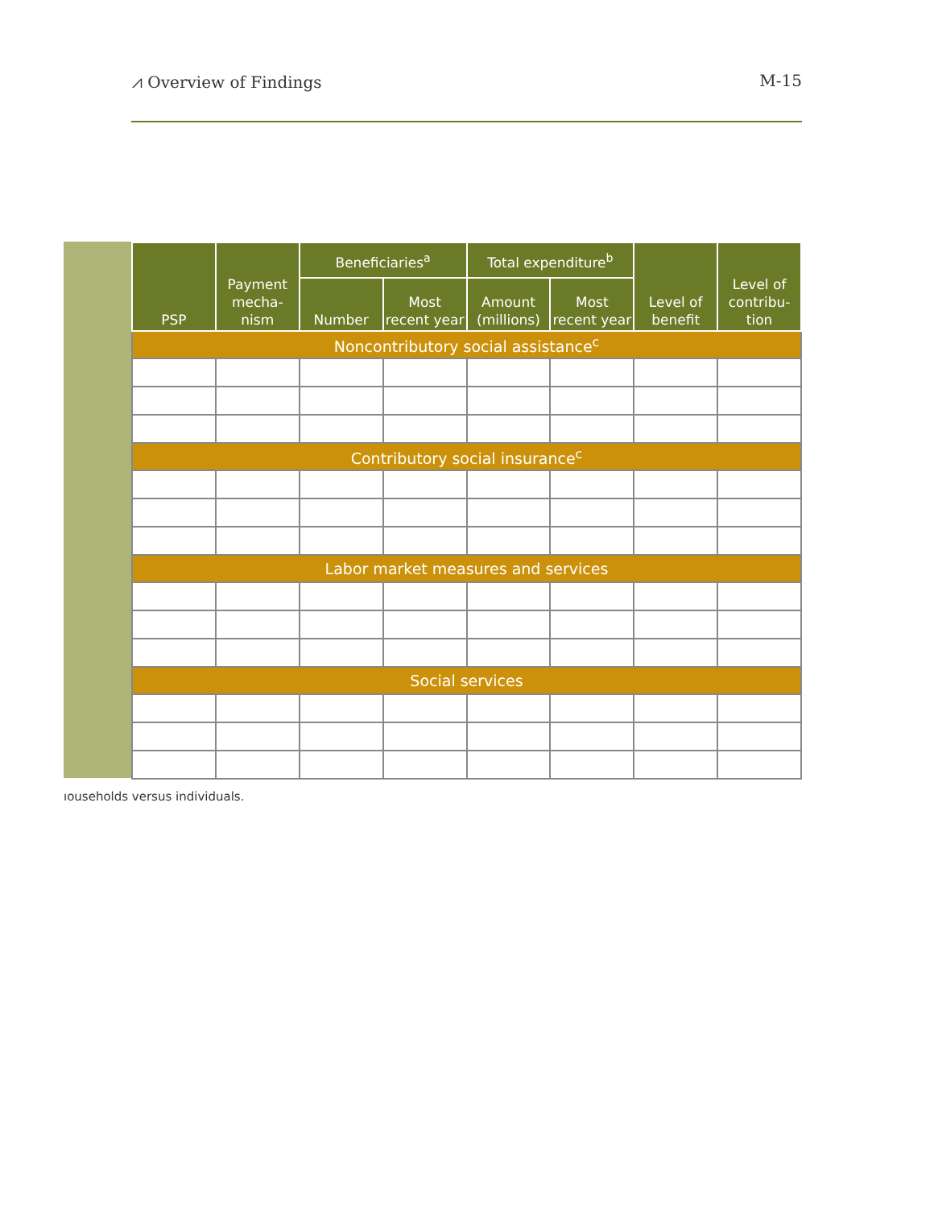⩘ Overview of Findings M-15
| PSP | Payment mecha-nism | Beneficiaries<sup>a</sup> | | Total expenditure<sup>b</sup> | | Level of benefit | Level of contribu-tion |
| --- | --- | --- | --- | --- | --- | --- | --- |
| | | Number | Most recent year | Amount (millions) | Most recent year | | |
| Noncontributory social assistance<sup>c</sup> | | | | | | | |
| Contributory social insurance<sup>c</sup> | | | | | | | |
| Labor market measures and services | | | | | | | |
| Social services | | | | | | | |
ıouseholds versus individuals.